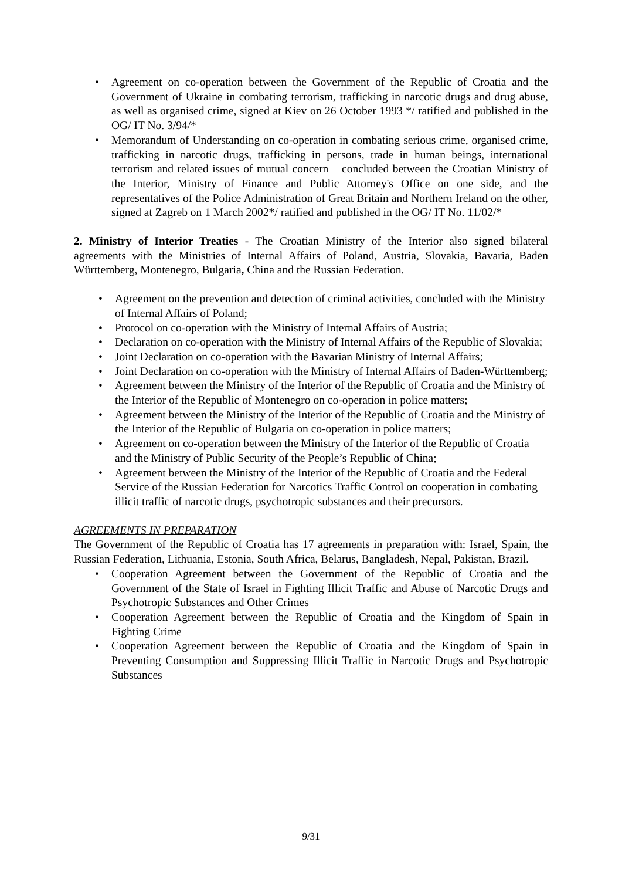• Agreement on co-operation between the Government of the Republic of Croatia and the Government of Ukraine in combating terrorism, trafficking in narcotic drugs and drug abuse, as well as organised crime, signed at Kiev on 26 October 1993 */ ratified and published in the OG/ IT No. 3/94/*
• Memorandum of Understanding on co-operation in combating serious crime, organised crime, trafficking in narcotic drugs, trafficking in persons, trade in human beings, international terrorism and related issues of mutual concern – concluded between the Croatian Ministry of the Interior, Ministry of Finance and Public Attorney's Office on one side, and the representatives of the Police Administration of Great Britain and Northern Ireland on the other, signed at Zagreb on 1 March 2002*/ ratified and published in the OG/ IT No. 11/02/*
2. Ministry of Interior Treaties - The Croatian Ministry of the Interior also signed bilateral agreements with the Ministries of Internal Affairs of Poland, Austria, Slovakia, Bavaria, Baden Württemberg, Montenegro, Bulgaria, China and the Russian Federation.
• Agreement on the prevention and detection of criminal activities, concluded with the Ministry of Internal Affairs of Poland;
• Protocol on co-operation with the Ministry of Internal Affairs of Austria;
• Declaration on co-operation with the Ministry of Internal Affairs of the Republic of Slovakia;
• Joint Declaration on co-operation with the Bavarian Ministry of Internal Affairs;
• Joint Declaration on co-operation with the Ministry of Internal Affairs of Baden-Württemberg;
• Agreement between the Ministry of the Interior of the Republic of Croatia and the Ministry of the Interior of the Republic of Montenegro on co-operation in police matters;
• Agreement between the Ministry of the Interior of the Republic of Croatia and the Ministry of the Interior of the Republic of Bulgaria on co-operation in police matters;
• Agreement on co-operation between the Ministry of the Interior of the Republic of Croatia and the Ministry of Public Security of the People’s Republic of China;
• Agreement between the Ministry of the Interior of the Republic of Croatia and the Federal Service of the Russian Federation for Narcotics Traffic Control on cooperation in combating illicit traffic of narcotic drugs, psychotropic substances and their precursors.
AGREEMENTS IN PREPARATION
The Government of the Republic of Croatia has 17 agreements in preparation with: Israel, Spain, the Russian Federation, Lithuania, Estonia, South Africa, Belarus, Bangladesh, Nepal, Pakistan, Brazil.
• Cooperation Agreement between the Government of the Republic of Croatia and the Government of the State of Israel in Fighting Illicit Traffic and Abuse of Narcotic Drugs and Psychotropic Substances and Other Crimes
• Cooperation Agreement between the Republic of Croatia and the Kingdom of Spain in Fighting Crime
• Cooperation Agreement between the Republic of Croatia and the Kingdom of Spain in Preventing Consumption and Suppressing Illicit Traffic in Narcotic Drugs and Psychotropic Substances
9/31